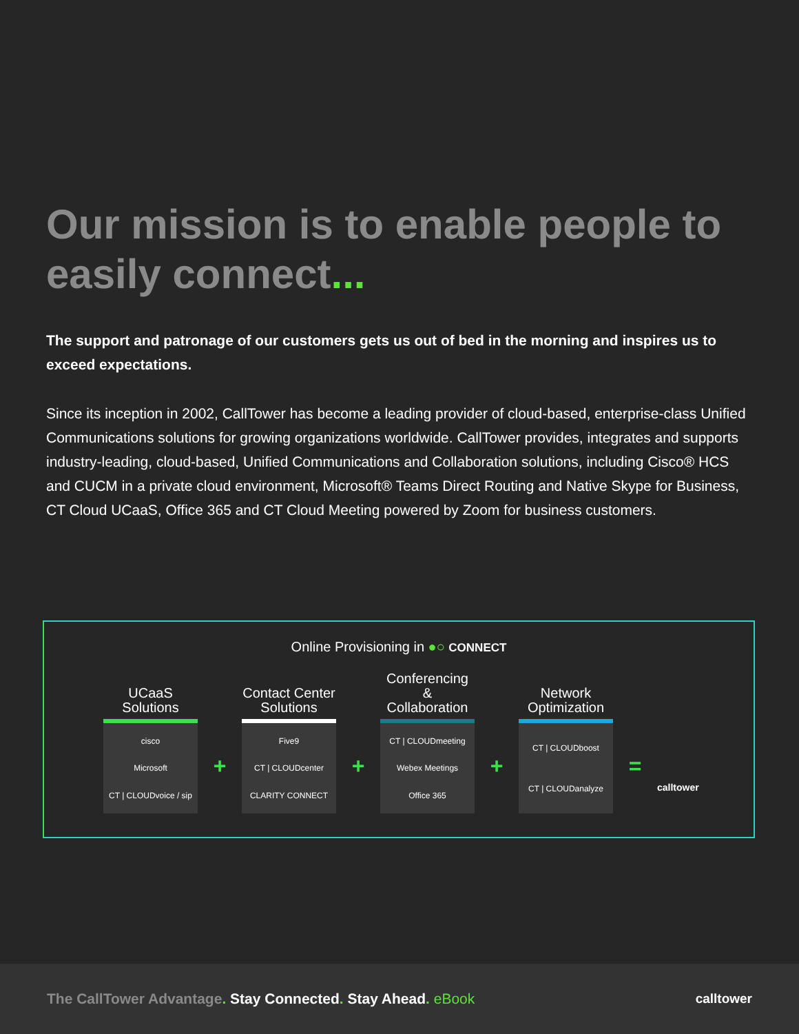Our mission is to enable people to easily connect...
The support and patronage of our customers gets us out of bed in the morning and inspires us to exceed expectations.
Since its inception in 2002, CallTower has become a leading provider of cloud-based, enterprise-class Unified Communications solutions for growing organizations worldwide. CallTower provides, integrates and supports industry-leading, cloud-based, Unified Communications and Collaboration solutions, including Cisco® HCS and CUCM in a private cloud environment, Microsoft® Teams Direct Routing and Native Skype for Business, CT Cloud UCaaS, Office 365 and CT Cloud Meeting powered by Zoom for business customers.
Online Provisioning in ●○ CONNECT
UCaaS
Solutions
cisco
Microsoft
CT | CLOUDvoice / sip
+
Contact Center
Solutions
Five9
CT | CLOUDcenter
CLARITY CONNECT
+
Conferencing &
Collaboration
CT | CLOUDmeeting
Webex Meetings
Office 365
+
Network
Optimization
CT | CLOUDboost
CT | CLOUDanalyze
=
calltower
The CallTower Advantage. Stay Connected. Stay Ahead. eBook
calltower